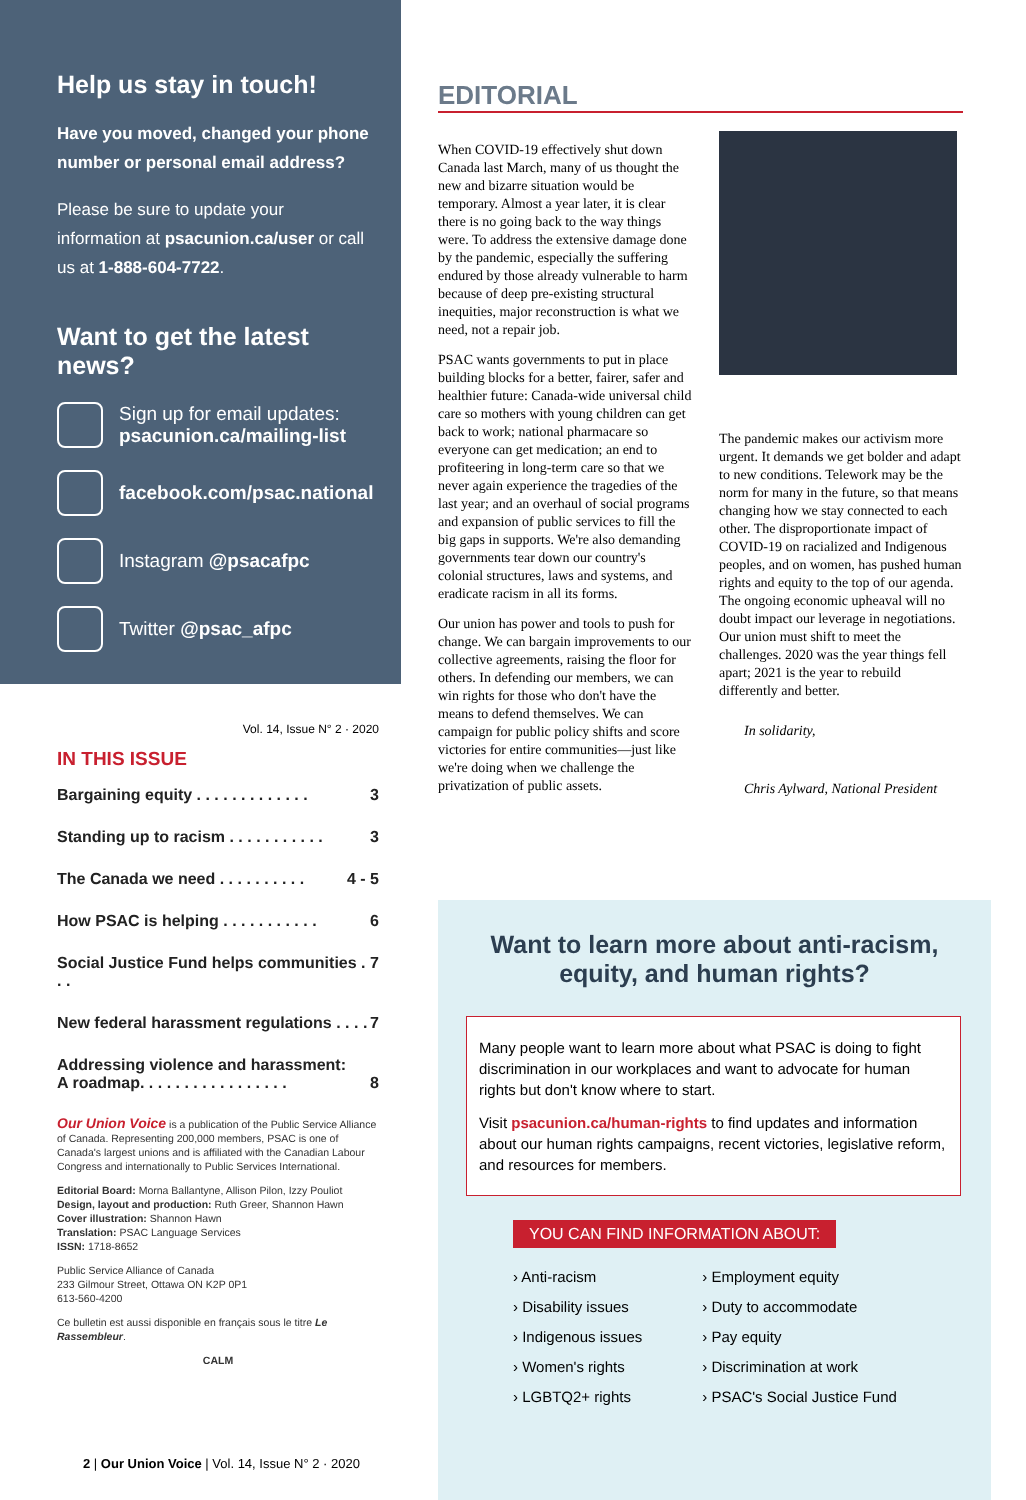Help us stay in touch!
Have you moved, changed your phone number or personal email address?
Please be sure to update your information at psacunion.ca/user or call us at 1-888-604-7722.
Want to get the latest news?
Sign up for email updates:
psacunion.ca/mailing-list
facebook.com/psac.national
Instagram @psacafpc
Twitter @psac_afpc
Vol. 14, Issue N° 2 · 2020
IN THIS ISSUE
Bargaining equity . . . . . . . . . . . . . 3
Standing up to racism . . . . . . . . . . . 3
The Canada we need . . . . . . . . . . 4 - 5
How PSAC is helping . . . . . . . . . . . 6
Social Justice Fund helps communities . . . 7
New federal harassment regulations . . . . 7
Addressing violence and harassment:
A roadmap. . . . . . . . . . . . . . . . .
8
Our Union Voice is a publication of the Public Service Alliance of Canada. Representing 200,000 members, PSAC is one of Canada's largest unions and is affiliated with the Canadian Labour Congress and internationally to Public Services International.
Editorial Board: Morna Ballantyne, Allison Pilon, Izzy Pouliot
Design, layout and production: Ruth Greer, Shannon Hawn
Cover illustration: Shannon Hawn
Translation: PSAC Language Services
ISSN: 1718-8652
Public Service Alliance of Canada
233 Gilmour Street, Ottawa ON K2P 0P1
613-560-4200
Ce bulletin est aussi disponible en français sous le titre Le Rassembleur.
CALM
EDITORIAL
When COVID-19 effectively shut down Canada last March, many of us thought the new and bizarre situation would be temporary. Almost a year later, it is clear there is no going back to the way things were. To address the extensive damage done by the pandemic, especially the suffering endured by those already vulnerable to harm because of deep pre-existing structural inequities, major reconstruction is what we need, not a repair job.
PSAC wants governments to put in place building blocks for a better, fairer, safer and healthier future: Canada-wide universal child care so mothers with young children can get back to work; national pharmacare so everyone can get medication; an end to profiteering in long-term care so that we never again experience the tragedies of the last year; and an overhaul of social programs and expansion of public services to fill the big gaps in supports. We're also demanding governments tear down our country's colonial structures, laws and systems, and eradicate racism in all its forms.
Our union has power and tools to push for change. We can bargain improvements to our collective agreements, raising the floor for others. In defending our members, we can win rights for those who don't have the means to defend themselves. We can campaign for public policy shifts and score victories for entire communities—just like we're doing when we challenge the privatization of public assets.
The pandemic makes our activism more urgent. It demands we get bolder and adapt to new conditions. Telework may be the norm for many in the future, so that means changing how we stay connected to each other. The disproportionate impact of COVID-19 on racialized and Indigenous peoples, and on women, has pushed human rights and equity to the top of our agenda. The ongoing economic upheaval will no doubt impact our leverage in negotiations. Our union must shift to meet the challenges. 2020 was the year things fell apart; 2021 is the year to rebuild differently and better.
In solidarity,
Chris Aylward, National President
Want to learn more about anti-racism, equity, and human rights?
Many people want to learn more about what PSAC is doing to fight discrimination in our workplaces and want to advocate for human rights but don't know where to start.
Visit psacunion.ca/human-rights to find updates and information about our human rights campaigns, recent victories, legislative reform, and resources for members.
YOU CAN FIND INFORMATION ABOUT:
› Anti-racism
› Disability issues
› Indigenous issues
› Women's rights
› LGBTQ2+ rights
› Employment equity
› Duty to accommodate
› Pay equity
› Discrimination at work
› PSAC's Social Justice Fund
2 | Our Union Voice | Vol. 14, Issue N° 2 · 2020